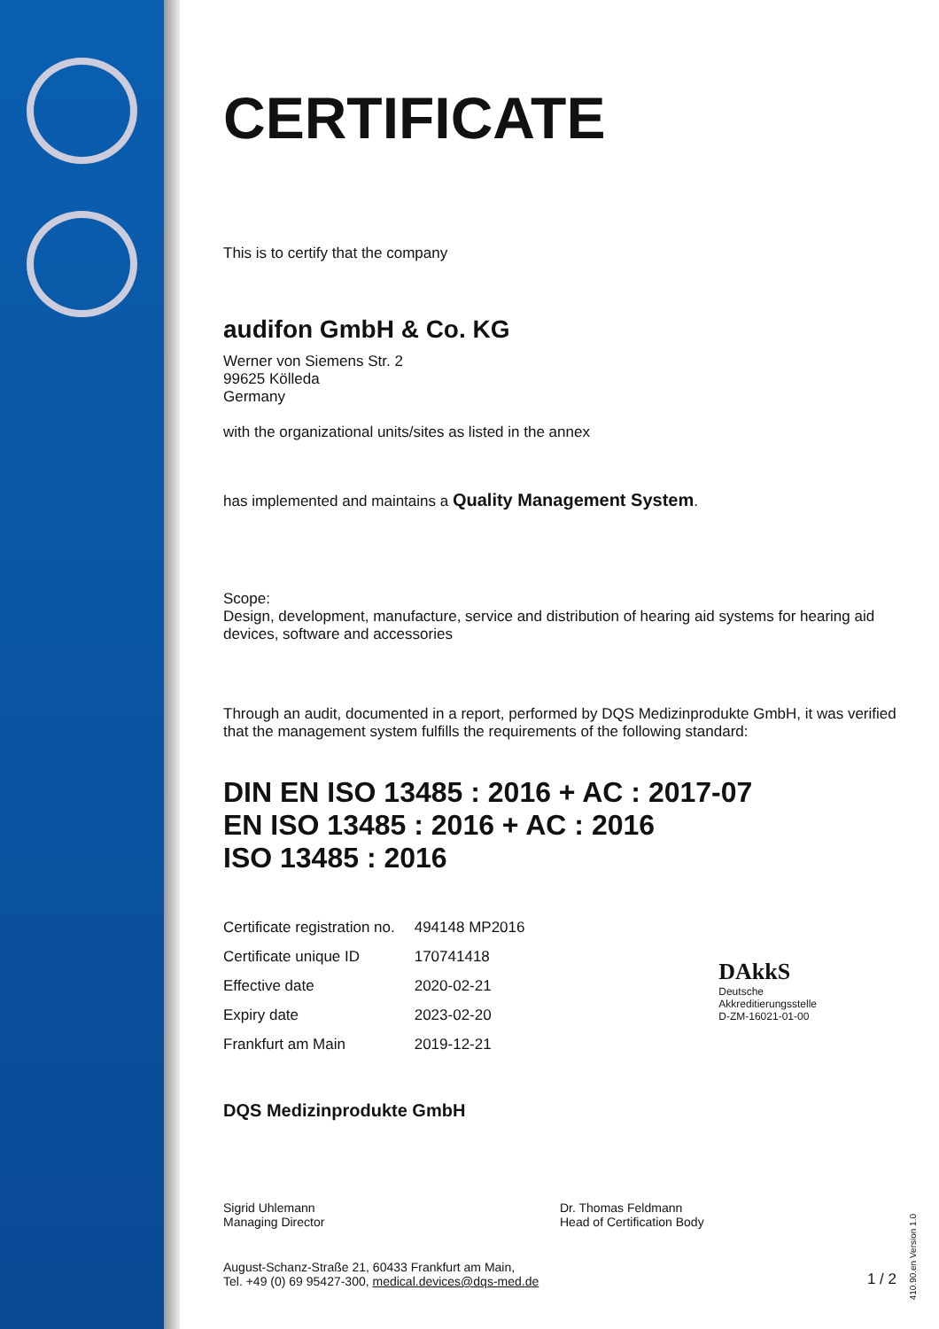CERTIFICATE
This is to certify that the company
audifon GmbH & Co. KG
Werner von Siemens Str. 2
99625 Kölleda
Germany
with the organizational units/sites as listed in the annex
has implemented and maintains a Quality Management System.
Scope:
Design, development, manufacture, service and distribution of hearing aid systems for hearing aid devices, software and accessories
Through an audit, documented in a report, performed by DQS Medizinprodukte GmbH, it was verified that the management system fulfills the requirements of the following standard:
DIN EN ISO 13485 : 2016 + AC : 2017-07
EN ISO 13485 : 2016 + AC : 2016
ISO 13485 : 2016
| Certificate registration no. | 494148 MP2016 |
| Certificate unique ID | 170741418 |
| Effective date | 2020-02-21 |
| Expiry date | 2023-02-20 |
| Frankfurt am Main | 2019-12-21 |
DAkkS
Deutsche
Akkreditierungsstelle
D-ZM-16021-01-00
DQS Medizinprodukte GmbH
Sigrid Uhlemann
Managing Director
Dr. Thomas Feldmann
Head of Certification Body
August-Schanz-Straße 21, 60433 Frankfurt am Main,
Tel. +49 (0) 69 95427-300, medical.devices@dqs-med.de 1 / 2
410.90.en Version 1.0